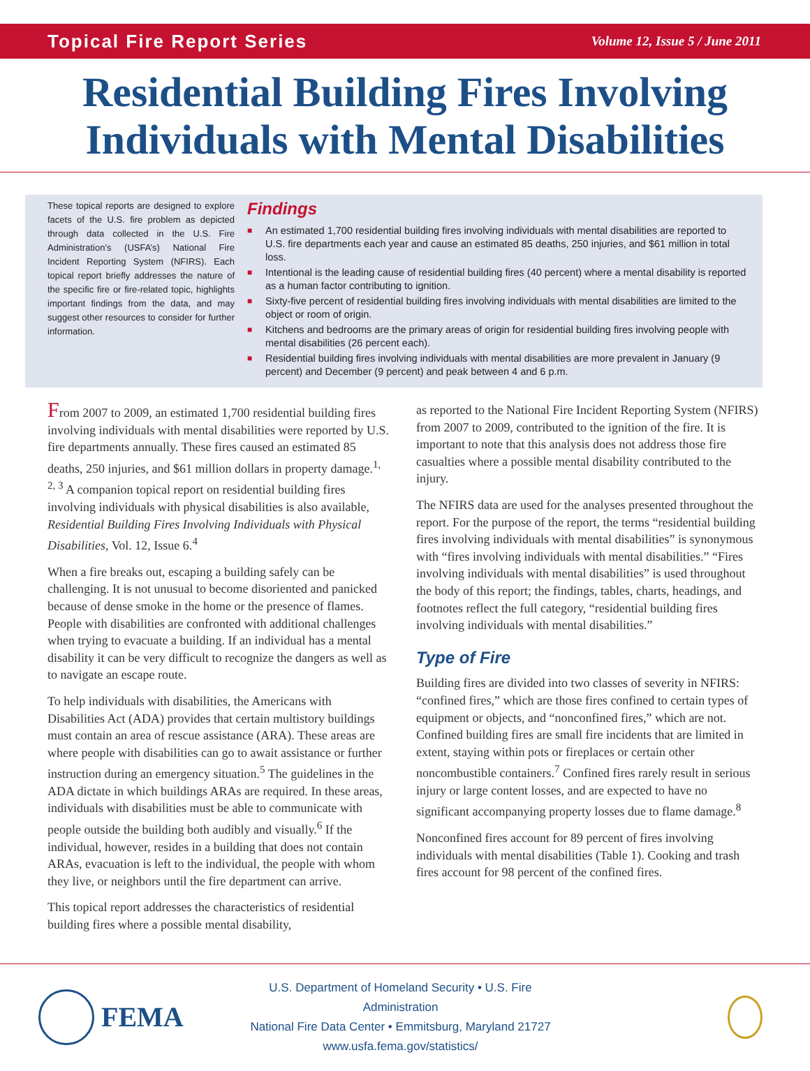Topical Fire Report Series Volume 12, Issue 5 / June 2011
Residential Building Fires Involving
Individuals with Mental Disabilities
These topical reports are designed to explore facets of the U.S. fire problem as depicted through data collected in the U.S. Fire Administration’s (USFA’s) National Fire Incident Reporting System (NFIRS). Each topical report briefly addresses the nature of the specific fire or fire-related topic, highlights important findings from the data, and may suggest other resources to consider for further information.
Findings
■ An estimated 1,700 residential building fires involving individuals with mental disabilities are reported to U.S. fire departments each year and cause an estimated 85 deaths, 250 injuries, and $61 million in total loss.
■ Intentional is the leading cause of residential building fires (40 percent) where a mental disability is reported as a human factor contributing to ignition.
■ Sixty-five percent of residential building fires involving individuals with mental disabilities are limited to the object or room of origin.
■ Kitchens and bedrooms are the primary areas of origin for residential building fires involving people with mental disabilities (26 percent each).
■ Residential building fires involving individuals with mental disabilities are more prevalent in January (9 percent) and December (9 percent) and peak between 4 and 6 p.m.
From 2007 to 2009, an estimated 1,700 residential building fires involving individuals with mental disabilities were reported by U.S. fire departments annually. These fires caused an estimated 85 deaths, 250 injuries, and $61 million dollars in property damage.<sup>1, 2, 3</sup> A companion topical report on residential building fires involving individuals with physical disabilities is also available, Residential Building Fires Involving Individuals with Physical Disabilities, Vol. 12, Issue 6.<sup>4</sup>
When a fire breaks out, escaping a building safely can be challenging. It is not unusual to become disoriented and panicked because of dense smoke in the home or the presence of flames. People with disabilities are confronted with additional challenges when trying to evacuate a building. If an individual has a mental disability it can be very difficult to recognize the dangers as well as to navigate an escape route.
To help individuals with disabilities, the Americans with Disabilities Act (ADA) provides that certain multistory buildings must contain an area of rescue assistance (ARA). These areas are where people with disabilities can go to await assistance or further instruction during an emergency situation.<sup>5</sup> The guidelines in the ADA dictate in which buildings ARAs are required. In these areas, individuals with disabilities must be able to communicate with people outside the building both audibly and visually.<sup>6</sup> If the individual, however, resides in a building that does not contain ARAs, evacuation is left to the individual, the people with whom they live, or neighbors until the fire department can arrive.
This topical report addresses the characteristics of residential building fires where a possible mental disability,
as reported to the National Fire Incident Reporting System (NFIRS) from 2007 to 2009, contributed to the ignition of the fire. It is important to note that this analysis does not address those fire casualties where a possible mental disability contributed to the injury.
The NFIRS data are used for the analyses presented throughout the report. For the purpose of the report, the terms “residential building fires involving individuals with mental disabilities” is synonymous with “fires involving individuals with mental disabilities.” “Fires involving individuals with mental disabilities” is used throughout the body of this report; the findings, tables, charts, headings, and footnotes reflect the full category, “residential building fires involving individuals with mental disabilities.”
Type of Fire
Building fires are divided into two classes of severity in NFIRS: “confined fires,” which are those fires confined to certain types of equipment or objects, and “nonconfined fires,” which are not. Confined building fires are small fire incidents that are limited in extent, staying within pots or fireplaces or certain other noncombustible containers.<sup>7</sup> Confined fires rarely result in serious injury or large content losses, and are expected to have no significant accompanying property losses due to flame damage.<sup>8</sup>
Nonconfined fires account for 89 percent of fires involving individuals with mental disabilities (Table 1). Cooking and trash fires account for 98 percent of the confined fires.
FEMA
U.S. Department of Homeland Security • U.S. Fire Administration
National Fire Data Center • Emmitsburg, Maryland 21727
www.usfa.fema.gov/statistics/